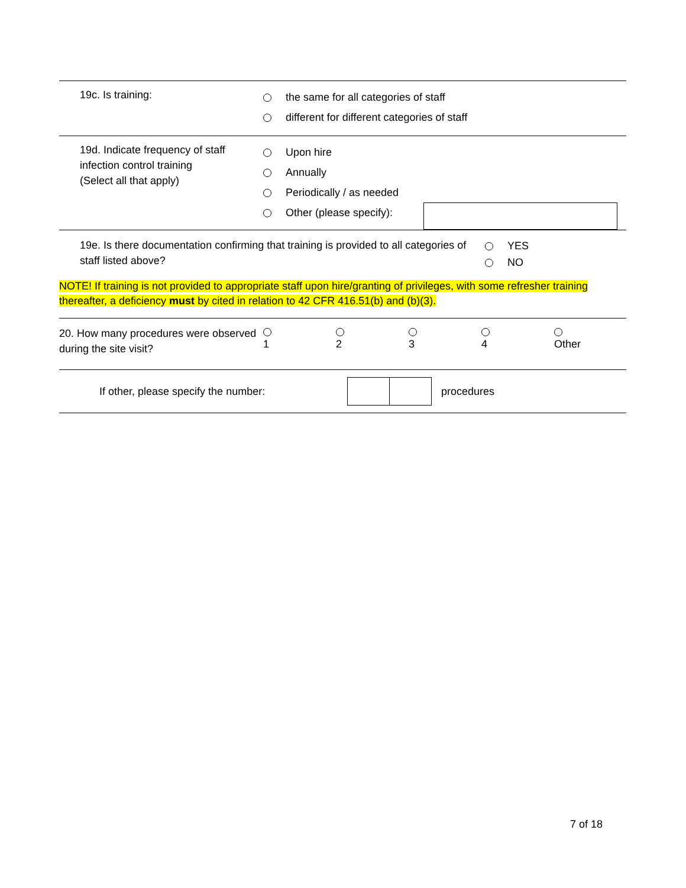19c. Is training:
the same for all categories of staff
different for different categories of staff
19d. Indicate frequency of staff infection control training
(Select all that apply)
Upon hire
Annually
Periodically / as needed
Other (please specify):
19e. Is there documentation confirming that training is provided to all categories of staff listed above?
YES
NO
NOTE! If training is not provided to appropriate staff upon hire/granting of privileges, with some refresher training thereafter, a deficiency must by cited in relation to 42 CFR 416.51(b) and (b)(3).
20. How many procedures were observed during the site visit?
1
2
3
4
Other
If other, please specify the number: procedures
7 of 18